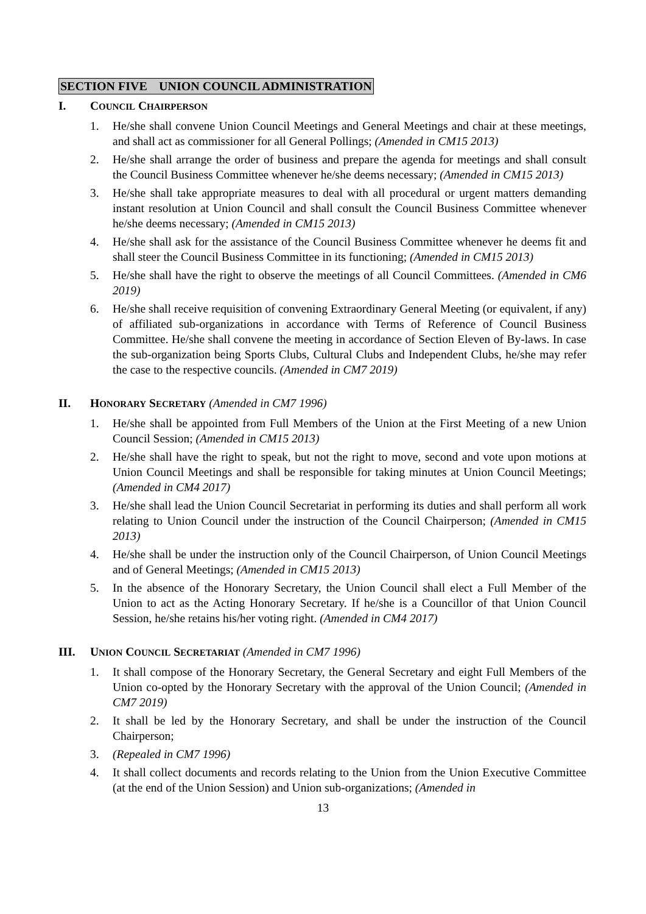SECTION FIVE UNION COUNCIL ADMINISTRATION
I. COUNCIL CHAIRPERSON
1. He/she shall convene Union Council Meetings and General Meetings and chair at these meetings, and shall act as commissioner for all General Pollings; (Amended in CM15 2013)
2. He/she shall arrange the order of business and prepare the agenda for meetings and shall consult the Council Business Committee whenever he/she deems necessary; (Amended in CM15 2013)
3. He/she shall take appropriate measures to deal with all procedural or urgent matters demanding instant resolution at Union Council and shall consult the Council Business Committee whenever he/she deems necessary; (Amended in CM15 2013)
4. He/she shall ask for the assistance of the Council Business Committee whenever he deems fit and shall steer the Council Business Committee in its functioning; (Amended in CM15 2013)
5. He/she shall have the right to observe the meetings of all Council Committees. (Amended in CM6 2019)
6. He/she shall receive requisition of convening Extraordinary General Meeting (or equivalent, if any) of affiliated sub-organizations in accordance with Terms of Reference of Council Business Committee. He/she shall convene the meeting in accordance of Section Eleven of By-laws. In case the sub-organization being Sports Clubs, Cultural Clubs and Independent Clubs, he/she may refer the case to the respective councils. (Amended in CM7 2019)
II. HONORARY SECRETARY (Amended in CM7 1996)
1. He/she shall be appointed from Full Members of the Union at the First Meeting of a new Union Council Session; (Amended in CM15 2013)
2. He/she shall have the right to speak, but not the right to move, second and vote upon motions at Union Council Meetings and shall be responsible for taking minutes at Union Council Meetings; (Amended in CM4 2017)
3. He/she shall lead the Union Council Secretariat in performing its duties and shall perform all work relating to Union Council under the instruction of the Council Chairperson; (Amended in CM15 2013)
4. He/she shall be under the instruction only of the Council Chairperson, of Union Council Meetings and of General Meetings; (Amended in CM15 2013)
5. In the absence of the Honorary Secretary, the Union Council shall elect a Full Member of the Union to act as the Acting Honorary Secretary. If he/she is a Councillor of that Union Council Session, he/she retains his/her voting right. (Amended in CM4 2017)
III. UNION COUNCIL SECRETARIAT (Amended in CM7 1996)
1. It shall compose of the Honorary Secretary, the General Secretary and eight Full Members of the Union co-opted by the Honorary Secretary with the approval of the Union Council; (Amended in CM7 2019)
2. It shall be led by the Honorary Secretary, and shall be under the instruction of the Council Chairperson;
3. (Repealed in CM7 1996)
4. It shall collect documents and records relating to the Union from the Union Executive Committee (at the end of the Union Session) and Union sub-organizations; (Amended in
13